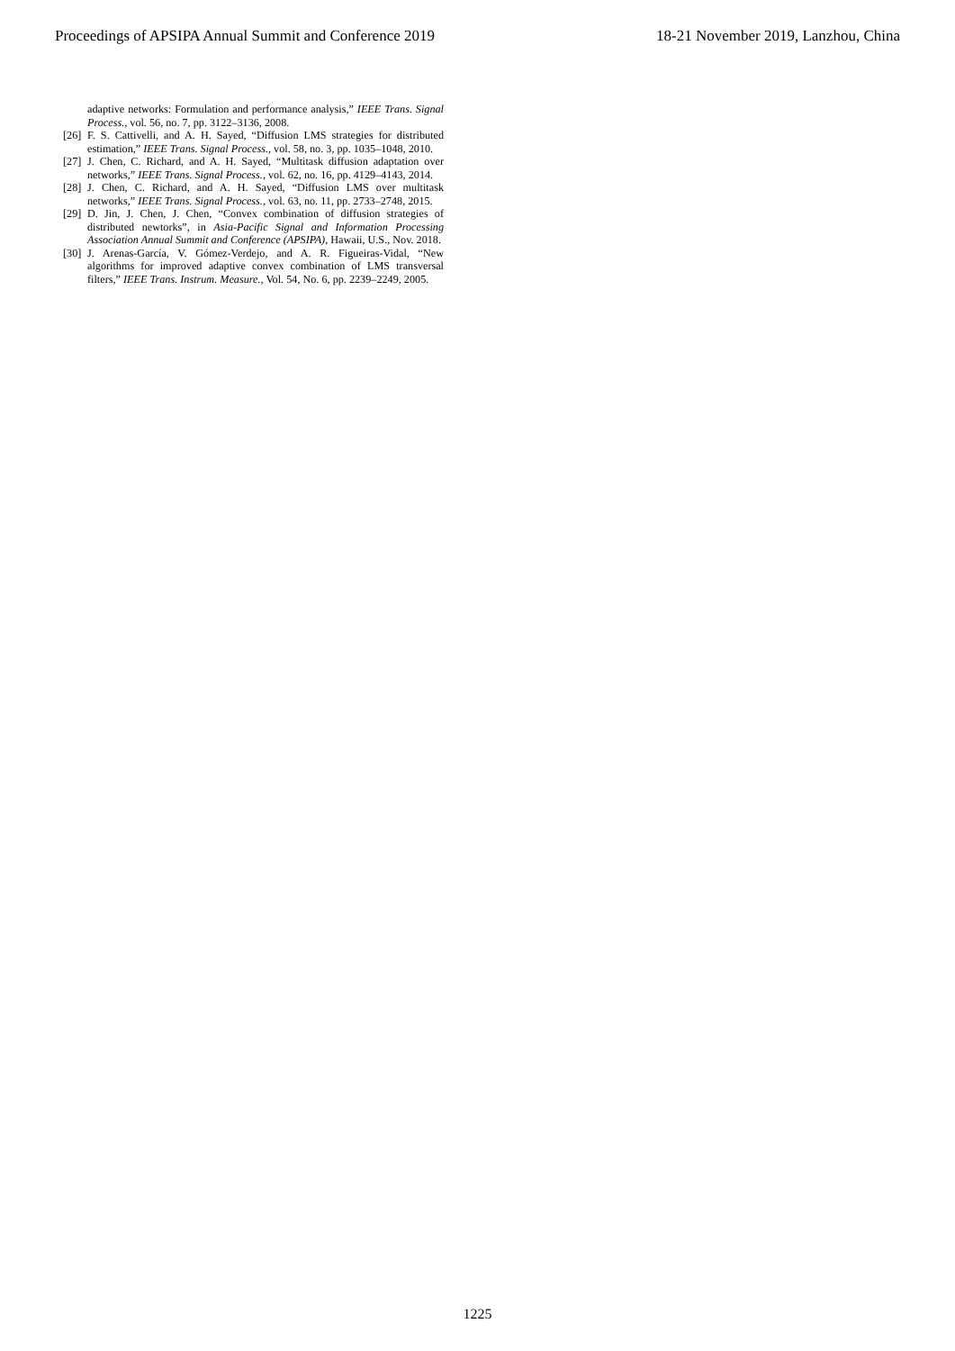Proceedings of APSIPA Annual Summit and Conference 2019 18-21 November 2019, Lanzhou, China
adaptive networks: Formulation and performance analysis,” IEEE Trans. Signal Process., vol. 56, no. 7, pp. 3122–3136, 2008.
[26] F. S. Cattivelli, and A. H. Sayed, “Diffusion LMS strategies for distributed estimation,” IEEE Trans. Signal Process., vol. 58, no. 3, pp. 1035–1048, 2010.
[27] J. Chen, C. Richard, and A. H. Sayed, “Multitask diffusion adaptation over networks,” IEEE Trans. Signal Process., vol. 62, no. 16, pp. 4129–4143, 2014.
[28] J. Chen, C. Richard, and A. H. Sayed, “Diffusion LMS over multitask networks,” IEEE Trans. Signal Process., vol. 63, no. 11, pp. 2733–2748, 2015.
[29] D. Jin, J. Chen, J. Chen, “Convex combination of diffusion strategies of distributed newtorks”, in Asia-Pacific Signal and Information Processing Association Annual Summit and Conference (APSIPA), Hawaii, U.S., Nov. 2018.
[30] J. Arenas-García, V. Gómez-Verdejo, and A. R. Figueiras-Vidal, “New algorithms for improved adaptive convex combination of LMS transversal filters,” IEEE Trans. Instrum. Measure., Vol. 54, No. 6, pp. 2239–2249, 2005.
1225